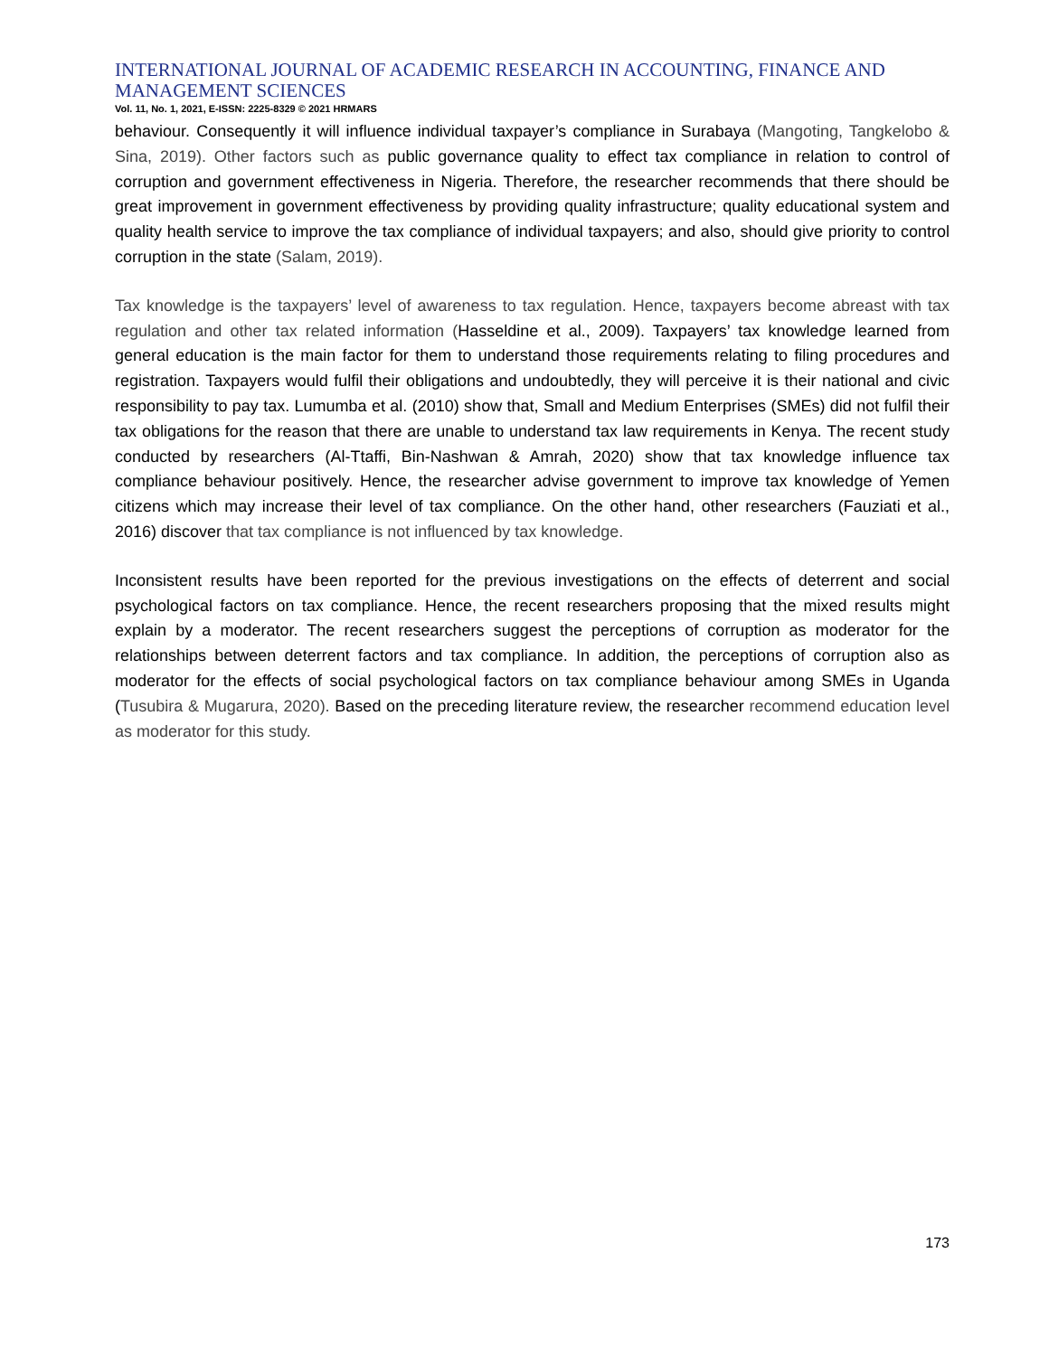INTERNATIONAL JOURNAL OF ACADEMIC RESEARCH IN ACCOUNTING, FINANCE AND MANAGEMENT SCIENCES
Vol. 11, No. 1, 2021, E-ISSN: 2225-8329 © 2021 HRMARS
behaviour. Consequently it will influence individual taxpayer’s compliance in Surabaya (Mangoting, Tangkelobo & Sina, 2019). Other factors such as public governance quality to effect tax compliance in relation to control of corruption and government effectiveness in Nigeria. Therefore, the researcher recommends that there should be great improvement in government effectiveness by providing quality infrastructure; quality educational system and quality health service to improve the tax compliance of individual taxpayers; and also, should give priority to control corruption in the state (Salam, 2019).
Tax knowledge is the taxpayers’ level of awareness to tax regulation. Hence, taxpayers become abreast with tax regulation and other tax related information (Hasseldine et al., 2009). Taxpayers’ tax knowledge learned from general education is the main factor for them to understand those requirements relating to filing procedures and registration. Taxpayers would fulfil their obligations and undoubtedly, they will perceive it is their national and civic responsibility to pay tax. Lumumba et al. (2010) show that, Small and Medium Enterprises (SMEs) did not fulfil their tax obligations for the reason that there are unable to understand tax law requirements in Kenya. The recent study conducted by researchers (Al-Ttaffi, Bin-Nashwan & Amrah, 2020) show that tax knowledge influence tax compliance behaviour positively. Hence, the researcher advise government to improve tax knowledge of Yemen citizens which may increase their level of tax compliance. On the other hand, other researchers (Fauziati et al., 2016) discover that tax compliance is not influenced by tax knowledge.
Inconsistent results have been reported for the previous investigations on the effects of deterrent and social psychological factors on tax compliance. Hence, the recent researchers proposing that the mixed results might explain by a moderator. The recent researchers suggest the perceptions of corruption as moderator for the relationships between deterrent factors and tax compliance. In addition, the perceptions of corruption also as moderator for the effects of social psychological factors on tax compliance behaviour among SMEs in Uganda (Tusubira & Mugarura, 2020). Based on the preceding literature review, the researcher recommend education level as moderator for this study.
173